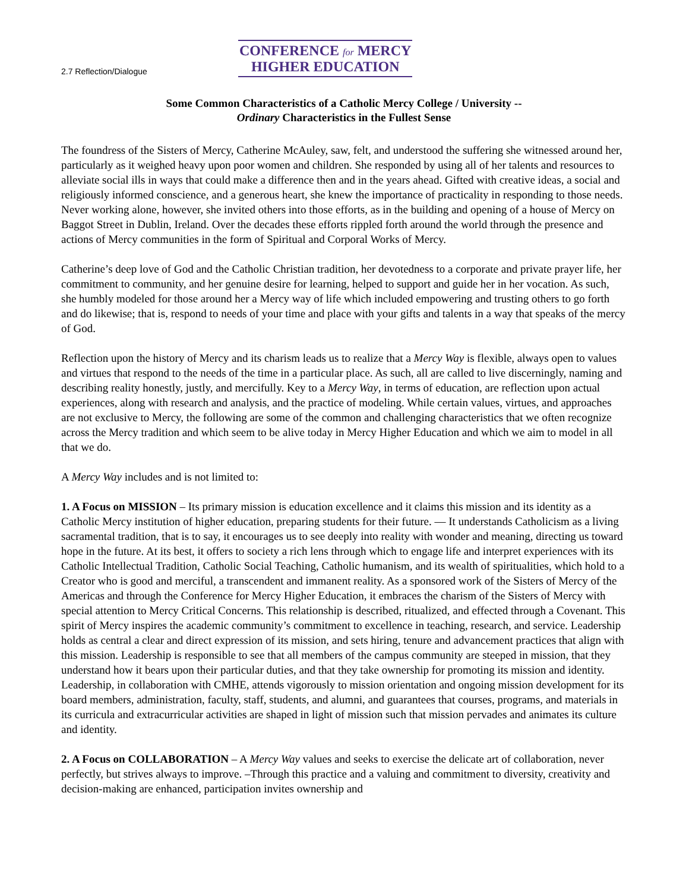2.7 Reflection/Dialogue
CONFERENCE for MERCY
HIGHER EDUCATION
Some Common Characteristics of a Catholic Mercy College / University --
Ordinary Characteristics in the Fullest Sense
The foundress of the Sisters of Mercy, Catherine McAuley, saw, felt, and understood the suffering she witnessed around her, particularly as it weighed heavy upon poor women and children. She responded by using all of her talents and resources to alleviate social ills in ways that could make a difference then and in the years ahead. Gifted with creative ideas, a social and religiously informed conscience, and a generous heart, she knew the importance of practicality in responding to those needs. Never working alone, however, she invited others into those efforts, as in the building and opening of a house of Mercy on Baggot Street in Dublin, Ireland. Over the decades these efforts rippled forth around the world through the presence and actions of Mercy communities in the form of Spiritual and Corporal Works of Mercy.
Catherine’s deep love of God and the Catholic Christian tradition, her devotedness to a corporate and private prayer life, her commitment to community, and her genuine desire for learning, helped to support and guide her in her vocation. As such, she humbly modeled for those around her a Mercy way of life which included empowering and trusting others to go forth and do likewise; that is, respond to needs of your time and place with your gifts and talents in a way that speaks of the mercy of God.
Reflection upon the history of Mercy and its charism leads us to realize that a Mercy Way is flexible, always open to values and virtues that respond to the needs of the time in a particular place. As such, all are called to live discerningly, naming and describing reality honestly, justly, and mercifully. Key to a Mercy Way, in terms of education, are reflection upon actual experiences, along with research and analysis, and the practice of modeling. While certain values, virtues, and approaches are not exclusive to Mercy, the following are some of the common and challenging characteristics that we often recognize across the Mercy tradition and which seem to be alive today in Mercy Higher Education and which we aim to model in all that we do.
A Mercy Way includes and is not limited to:
1. A Focus on MISSION – Its primary mission is education excellence and it claims this mission and its identity as a Catholic Mercy institution of higher education, preparing students for their future. — It understands Catholicism as a living sacramental tradition, that is to say, it encourages us to see deeply into reality with wonder and meaning, directing us toward hope in the future. At its best, it offers to society a rich lens through which to engage life and interpret experiences with its Catholic Intellectual Tradition, Catholic Social Teaching, Catholic humanism, and its wealth of spiritualities, which hold to a Creator who is good and merciful, a transcendent and immanent reality. As a sponsored work of the Sisters of Mercy of the Americas and through the Conference for Mercy Higher Education, it embraces the charism of the Sisters of Mercy with special attention to Mercy Critical Concerns. This relationship is described, ritualized, and effected through a Covenant. This spirit of Mercy inspires the academic community’s commitment to excellence in teaching, research, and service. Leadership holds as central a clear and direct expression of its mission, and sets hiring, tenure and advancement practices that align with this mission. Leadership is responsible to see that all members of the campus community are steeped in mission, that they understand how it bears upon their particular duties, and that they take ownership for promoting its mission and identity. Leadership, in collaboration with CMHE, attends vigorously to mission orientation and ongoing mission development for its board members, administration, faculty, staff, students, and alumni, and guarantees that courses, programs, and materials in its curricula and extracurricular activities are shaped in light of mission such that mission pervades and animates its culture and identity.
2. A Focus on COLLABORATION – A Mercy Way values and seeks to exercise the delicate art of collaboration, never perfectly, but strives always to improve. –Through this practice and a valuing and commitment to diversity, creativity and decision-making are enhanced, participation invites ownership and